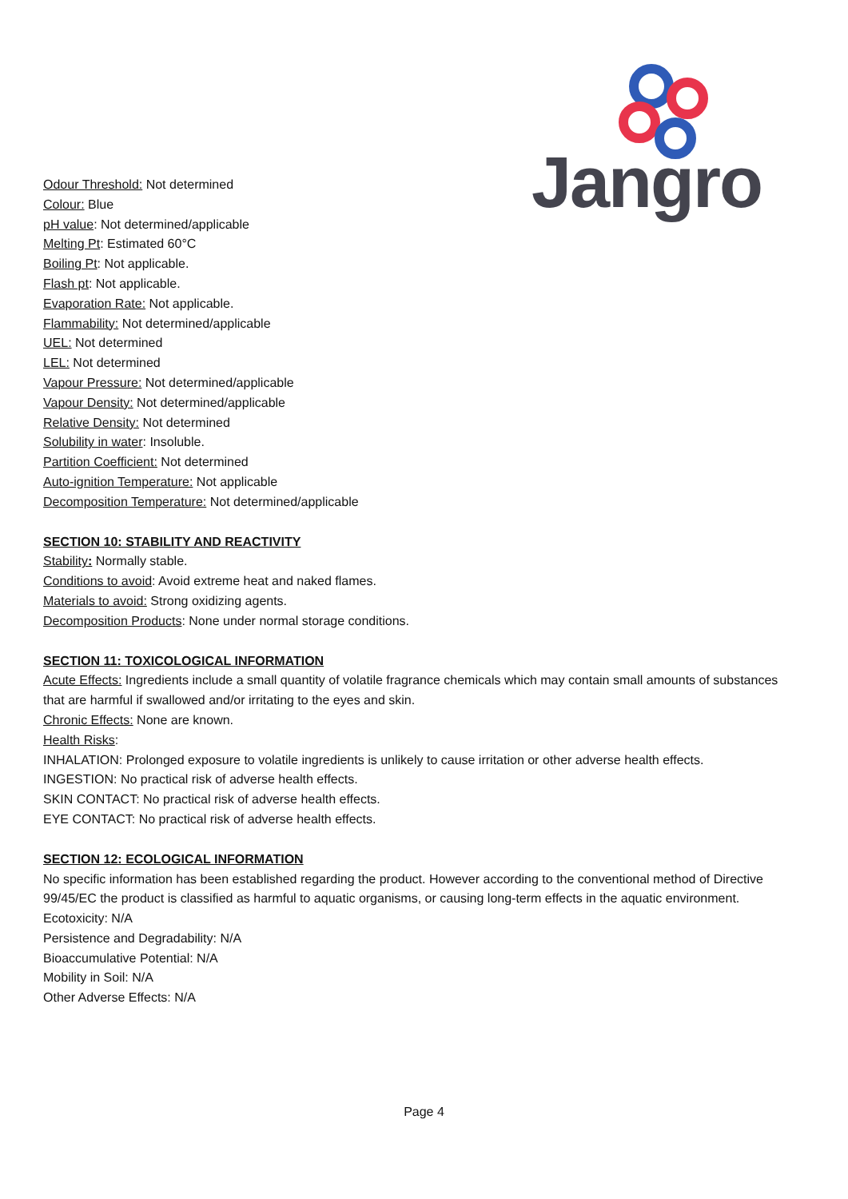Jangro
Odour Threshold: Not determined
Colour: Blue
pH value: Not determined/applicable
Melting Pt: Estimated 60°C
Boiling Pt: Not applicable.
Flash pt: Not applicable.
Evaporation Rate: Not applicable.
Flammability: Not determined/applicable
UEL: Not determined
LEL: Not determined
Vapour Pressure: Not determined/applicable
Vapour Density: Not determined/applicable
Relative Density: Not determined
Solubility in water: Insoluble.
Partition Coefficient: Not determined
Auto-ignition Temperature: Not applicable
Decomposition Temperature: Not determined/applicable
SECTION 10: STABILITY AND REACTIVITY
Stability: Normally stable.
Conditions to avoid: Avoid extreme heat and naked flames.
Materials to avoid: Strong oxidizing agents.
Decomposition Products: None under normal storage conditions.
SECTION 11: TOXICOLOGICAL INFORMATION
Acute Effects: Ingredients include a small quantity of volatile fragrance chemicals which may contain small amounts of substances that are harmful if swallowed and/or irritating to the eyes and skin.
Chronic Effects: None are known.
Health Risks:
INHALATION: Prolonged exposure to volatile ingredients is unlikely to cause irritation or other adverse health effects.
INGESTION: No practical risk of adverse health effects.
SKIN CONTACT: No practical risk of adverse health effects.
EYE CONTACT: No practical risk of adverse health effects.
SECTION 12: ECOLOGICAL INFORMATION
No specific information has been established regarding the product. However according to the conventional method of Directive 99/45/EC the product is classified as harmful to aquatic organisms, or causing long-term effects in the aquatic environment.
Ecotoxicity: N/A
Persistence and Degradability: N/A
Bioaccumulative Potential: N/A
Mobility in Soil: N/A
Other Adverse Effects: N/A
Page 4